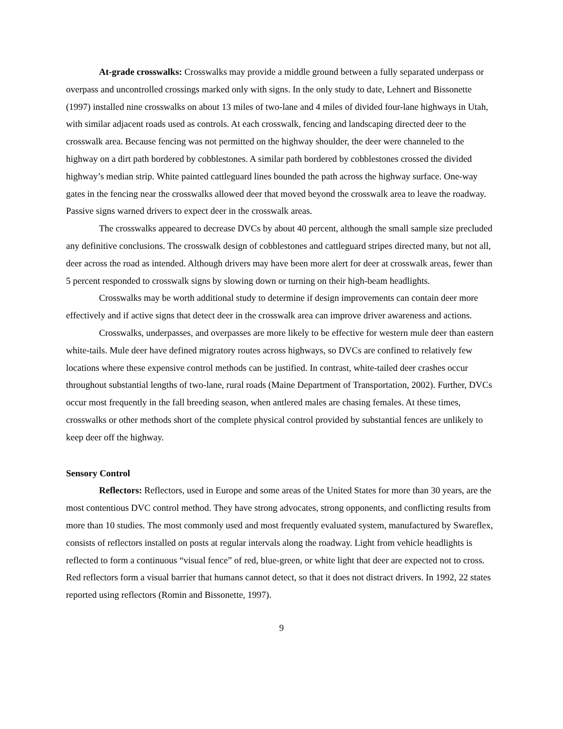At-grade crosswalks: Crosswalks may provide a middle ground between a fully separated underpass or overpass and uncontrolled crossings marked only with signs. In the only study to date, Lehnert and Bissonette (1997) installed nine crosswalks on about 13 miles of two-lane and 4 miles of divided four-lane highways in Utah, with similar adjacent roads used as controls. At each crosswalk, fencing and landscaping directed deer to the crosswalk area. Because fencing was not permitted on the highway shoulder, the deer were channeled to the highway on a dirt path bordered by cobblestones. A similar path bordered by cobblestones crossed the divided highway’s median strip. White painted cattleguard lines bounded the path across the highway surface. One-way gates in the fencing near the crosswalks allowed deer that moved beyond the crosswalk area to leave the roadway. Passive signs warned drivers to expect deer in the crosswalk areas.
The crosswalks appeared to decrease DVCs by about 40 percent, although the small sample size precluded any definitive conclusions. The crosswalk design of cobblestones and cattleguard stripes directed many, but not all, deer across the road as intended. Although drivers may have been more alert for deer at crosswalk areas, fewer than 5 percent responded to crosswalk signs by slowing down or turning on their high-beam headlights.
Crosswalks may be worth additional study to determine if design improvements can contain deer more effectively and if active signs that detect deer in the crosswalk area can improve driver awareness and actions.
Crosswalks, underpasses, and overpasses are more likely to be effective for western mule deer than eastern white-tails. Mule deer have defined migratory routes across highways, so DVCs are confined to relatively few locations where these expensive control methods can be justified. In contrast, white-tailed deer crashes occur throughout substantial lengths of two-lane, rural roads (Maine Department of Transportation, 2002). Further, DVCs occur most frequently in the fall breeding season, when antlered males are chasing females. At these times, crosswalks or other methods short of the complete physical control provided by substantial fences are unlikely to keep deer off the highway.
Sensory Control
Reflectors: Reflectors, used in Europe and some areas of the United States for more than 30 years, are the most contentious DVC control method. They have strong advocates, strong opponents, and conflicting results from more than 10 studies. The most commonly used and most frequently evaluated system, manufactured by Swareflex, consists of reflectors installed on posts at regular intervals along the roadway. Light from vehicle headlights is reflected to form a continuous “visual fence” of red, blue-green, or white light that deer are expected not to cross. Red reflectors form a visual barrier that humans cannot detect, so that it does not distract drivers. In 1992, 22 states reported using reflectors (Romin and Bissonette, 1997).
9